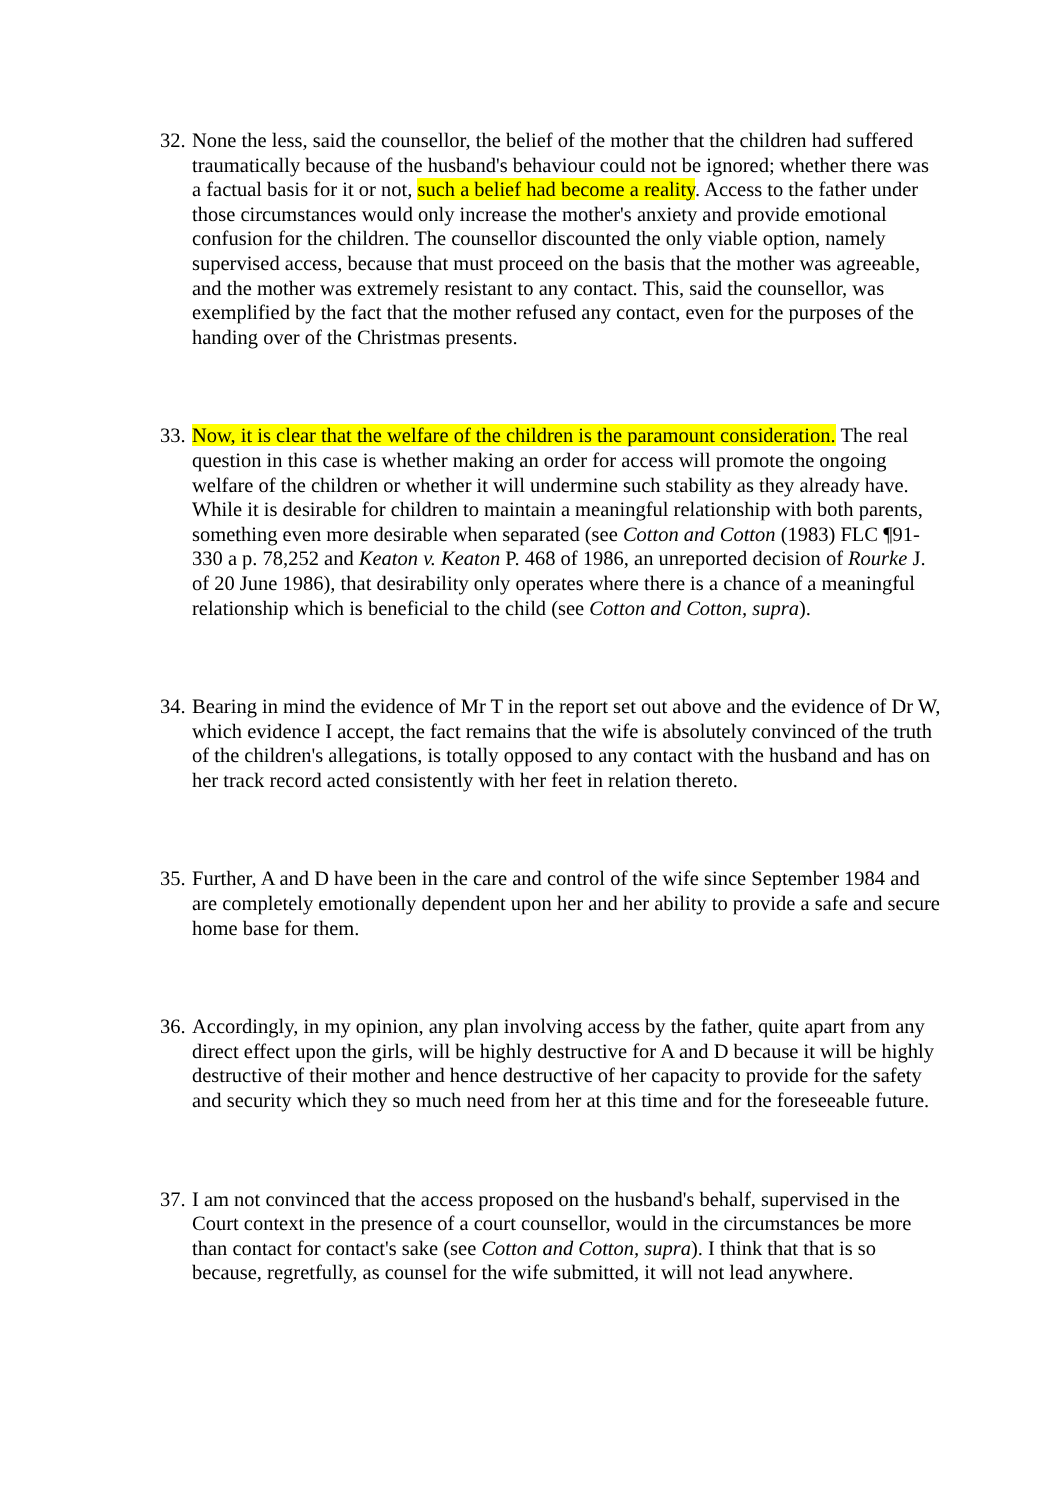32.
None the less, said the counsellor, the belief of the mother that the children had suffered traumatically because of the husband's behaviour could not be ignored; whether there was a factual basis for it or not, such a belief had become a reality. Access to the father under those circumstances would only increase the mother's anxiety and provide emotional confusion for the children. The counsellor discounted the only viable option, namely supervised access, because that must proceed on the basis that the mother was agreeable, and the mother was extremely resistant to any contact. This, said the counsellor, was exemplified by the fact that the mother refused any contact, even for the purposes of the handing over of the Christmas presents.
33.
Now, it is clear that the welfare of the children is the paramount consideration. The real question in this case is whether making an order for access will promote the ongoing welfare of the children or whether it will undermine such stability as they already have. While it is desirable for children to maintain a meaningful relationship with both parents, something even more desirable when separated (see Cotton and Cotton (1983) FLC ¶91-330 a p. 78,252 and Keaton v. Keaton P. 468 of 1986, an unreported decision of Rourke J. of 20 June 1986), that desirability only operates where there is a chance of a meaningful relationship which is beneficial to the child (see Cotton and Cotton, supra).
34.
Bearing in mind the evidence of Mr T in the report set out above and the evidence of Dr W, which evidence I accept, the fact remains that the wife is absolutely convinced of the truth of the children's allegations, is totally opposed to any contact with the husband and has on her track record acted consistently with her feet in relation thereto.
35.
Further, A and D have been in the care and control of the wife since September 1984 and are completely emotionally dependent upon her and her ability to provide a safe and secure home base for them.
36.
Accordingly, in my opinion, any plan involving access by the father, quite apart from any direct effect upon the girls, will be highly destructive for A and D because it will be highly destructive of their mother and hence destructive of her capacity to provide for the safety and security which they so much need from her at this time and for the foreseeable future.
37.
I am not convinced that the access proposed on the husband's behalf, supervised in the Court context in the presence of a court counsellor, would in the circumstances be more than contact for contact's sake (see Cotton and Cotton, supra). I think that that is so because, regretfully, as counsel for the wife submitted, it will not lead anywhere.